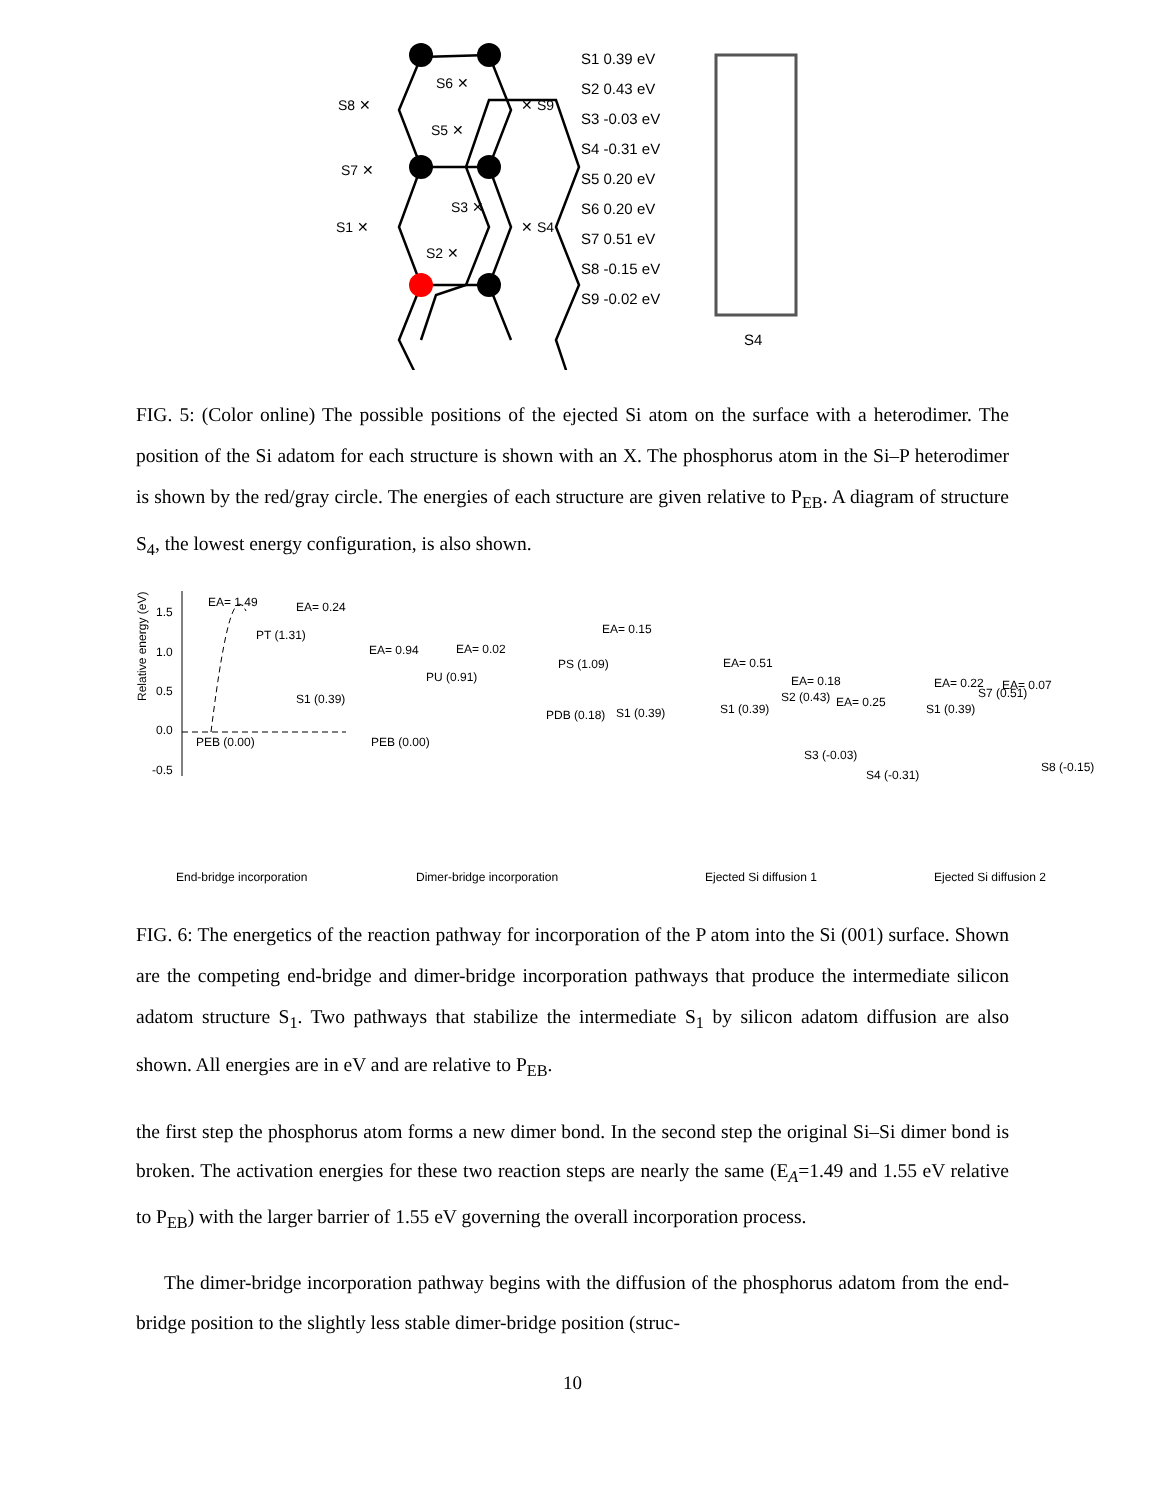S8 ✕
S7 ✕
S1 ✕
S6 ✕
S5 ✕
S3 ✕
S2 ✕
✕ S9
✕ S4
S1 0.39 eV
S2 0.43 eV
S3 -0.03 eV
S4 -0.31 eV
S5 0.20 eV
S6 0.20 eV
S7 0.51 eV
S8 -0.15 eV
S9 -0.02 eV
S4
FIG. 5: (Color online) The possible positions of the ejected Si atom on the surface with a heterodimer. The position of the Si adatom for each structure is shown with an X. The phosphorus atom in the Si–P heterodimer is shown by the red/gray circle. The energies of each structure are given relative to P<sub>EB</sub>. A diagram of structure S<sub>4</sub>, the lowest energy configuration, is also shown.
Relative energy (eV)
1.5
1.0
0.5
0.0
-0.5
EA= 1.49
PT (1.31)
EA= 0.24
S1 (0.39)
PEB (0.00)
EA= 0.94
EA= 0.02
PU (0.91)
PDB (0.18)
PS (1.09)
EA= 0.15
S1 (0.39)
PEB (0.00)
S1 (0.39)
EA= 0.51
S2 (0.43)
EA= 0.18
EA= 0.25
S3 (-0.03)
S4 (-0.31)
S1 (0.39)
EA= 0.22
S7 (0.51)
EA= 0.07
S8 (-0.15)
End-bridge incorporation
Dimer-bridge incorporation
Ejected Si diffusion 1
Ejected Si diffusion 2
FIG. 6: The energetics of the reaction pathway for incorporation of the P atom into the Si (001) surface. Shown are the competing end-bridge and dimer-bridge incorporation pathways that produce the intermediate silicon adatom structure S<sub>1</sub>. Two pathways that stabilize the intermediate S<sub>1</sub> by silicon adatom diffusion are also shown. All energies are in eV and are relative to P<sub>EB</sub>.
the first step the phosphorus atom forms a new dimer bond. In the second step the original Si–Si dimer bond is broken. The activation energies for these two reaction steps are nearly the same (E<sub>A</sub>=1.49 and 1.55 eV relative to P<sub>EB</sub>) with the larger barrier of 1.55 eV governing the overall incorporation process.
The dimer-bridge incorporation pathway begins with the diffusion of the phosphorus adatom from the end-bridge position to the slightly less stable dimer-bridge position (struc-
10